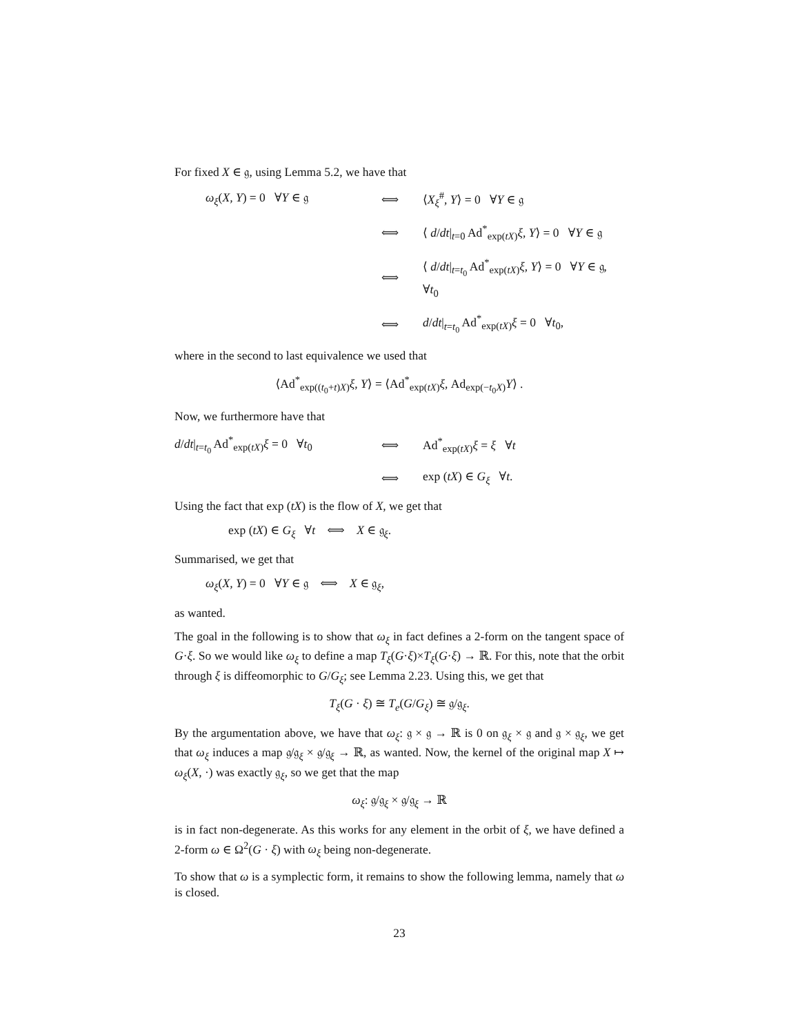For fixed X ∈ 𝔤, using Lemma 5.2, we have that
ω<sub>ξ</sub>(X, Y) = 0 ∀Y ∈ 𝔤
⟺
⟨X<sub>ξ</sub><sup>#</sup>, Y⟩ = 0 ∀Y ∈ 𝔤
⟺
⟨ d/dt|<sub>t=0</sub> Ad<sup>*</sup><sub>exp(tX)</sub>ξ, Y⟩ = 0 ∀Y ∈ 𝔤
⟺
⟨ d/dt|<sub>t=t<sub>0</sub></sub> Ad<sup>*</sup><sub>exp(tX)</sub>ξ, Y⟩ = 0 ∀Y ∈ 𝔤, ∀t<sub>0</sub>
⟺
d/dt|<sub>t=t<sub>0</sub></sub> Ad<sup>*</sup><sub>exp(tX)</sub>ξ = 0 ∀t<sub>0</sub>,
where in the second to last equivalence we used that
⟨Ad<sup>*</sup><sub>exp((t<sub>0</sub>+t)X)</sub>ξ, Y⟩ = ⟨Ad<sup>*</sup><sub>exp(tX)</sub>ξ, Ad<sub>exp(−t<sub>0</sub>X)</sub>Y⟩ .
Now, we furthermore have that
d/dt|<sub>t=t<sub>0</sub></sub> Ad<sup>*</sup><sub>exp(tX)</sub>ξ = 0 ∀t<sub>0</sub>
⟺
Ad<sup>*</sup><sub>exp(tX)</sub>ξ = ξ ∀t
⟺
exp (tX) ∈ G<sub>ξ</sub> ∀t.
Using the fact that exp (tX) is the flow of X, we get that
exp (tX) ∈ G<sub>ξ</sub> ∀t ⟺ X ∈ 𝔤<sub>ξ</sub>.
Summarised, we get that
ω<sub>ξ</sub>(X, Y) = 0 ∀Y ∈ 𝔤 ⟺ X ∈ 𝔤<sub>ξ</sub>,
as wanted.
The goal in the following is to show that ω<sub>ξ</sub> in fact defines a 2-form on the tangent space of G·ξ. So we would like ω<sub>ξ</sub> to define a map T<sub>ξ</sub>(G·ξ)×T<sub>ξ</sub>(G·ξ) → ℝ. For this, note that the orbit through ξ is diffeomorphic to G/G<sub>ξ</sub>; see Lemma 2.23. Using this, we get that
T<sub>ξ</sub>(G · ξ) ≅ T<sub>e</sub>(G/G<sub>ξ</sub>) ≅ 𝔤/𝔤<sub>ξ</sub>.
By the argumentation above, we have that ω<sub>ξ</sub>: 𝔤 × 𝔤 → ℝ is 0 on 𝔤<sub>ξ</sub> × 𝔤 and 𝔤 × 𝔤<sub>ξ</sub>, we get that ω<sub>ξ</sub> induces a map 𝔤/𝔤<sub>ξ</sub> × 𝔤/𝔤<sub>ξ</sub> → ℝ, as wanted. Now, the kernel of the original map X ↦ ω<sub>ξ</sub>(X, ·) was exactly 𝔤<sub>ξ</sub>, so we get that the map
ω<sub>ξ</sub>: 𝔤/𝔤<sub>ξ</sub> × 𝔤/𝔤<sub>ξ</sub> → ℝ
is in fact non-degenerate. As this works for any element in the orbit of ξ, we have defined a 2-form ω ∈ Ω<sup>2</sup>(G · ξ) with ω<sub>ξ</sub> being non-degenerate.
To show that ω is a symplectic form, it remains to show the following lemma, namely that ω is closed.
23